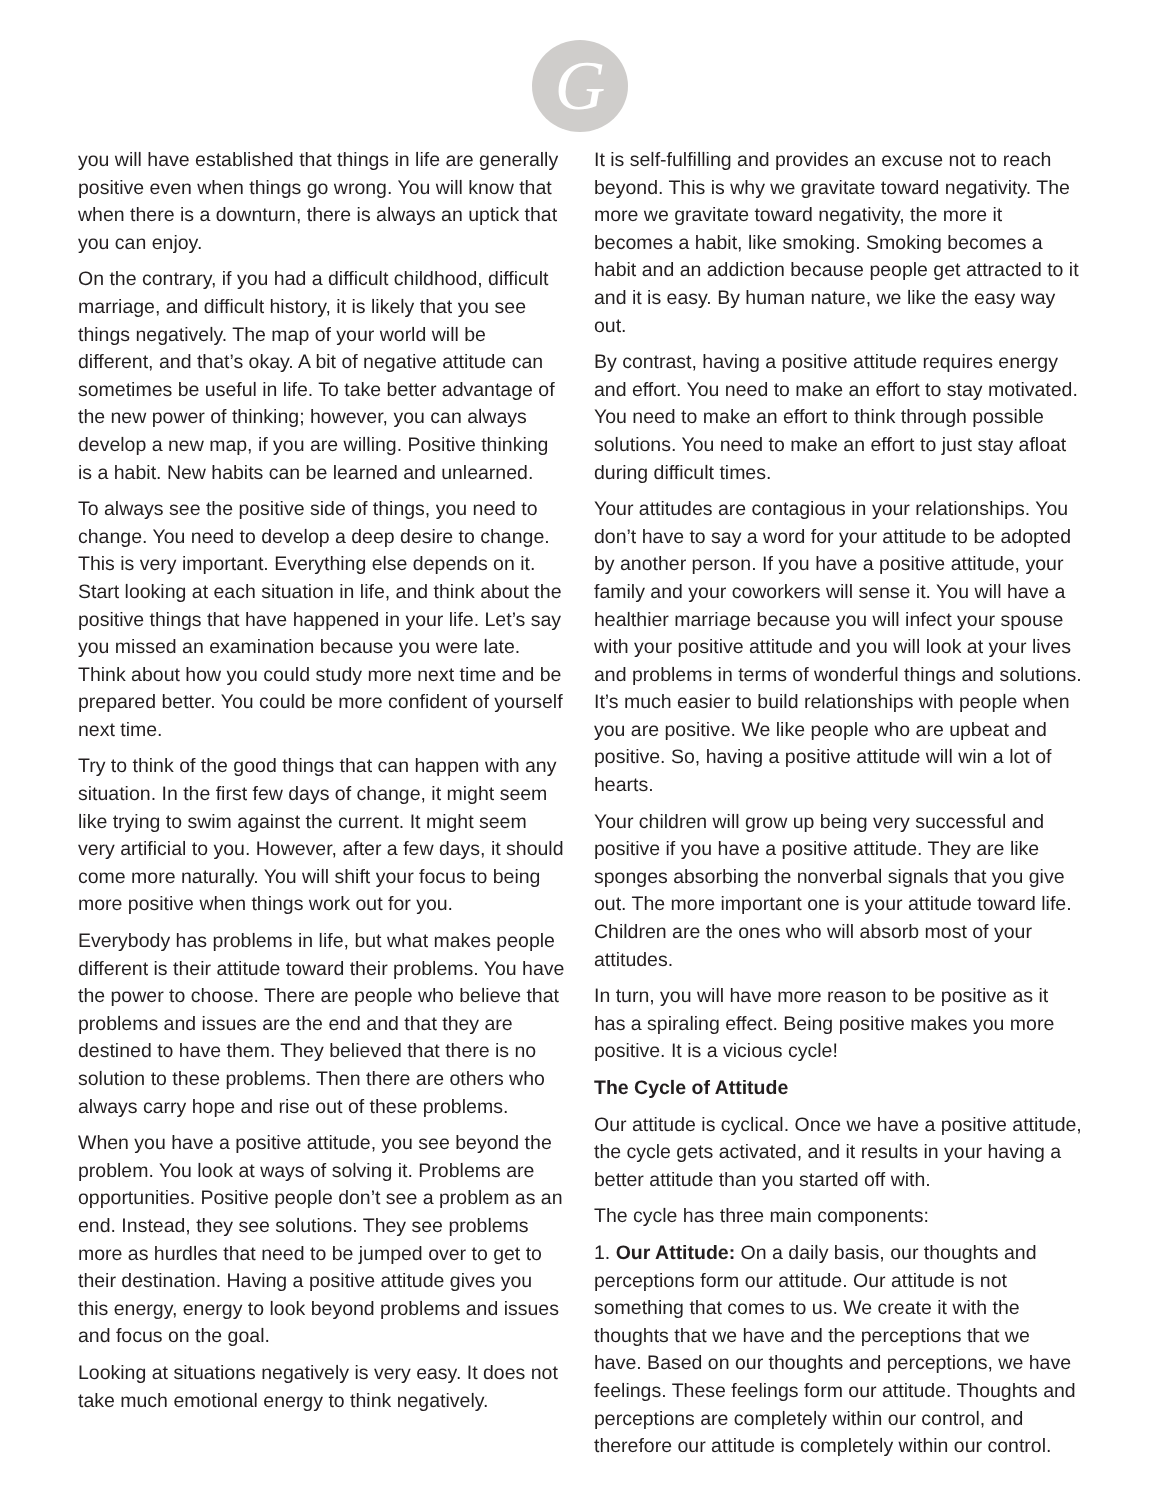G
you will have established that things in life are generally positive even when things go wrong. You will know that when there is a downturn, there is always an uptick that you can enjoy.
On the contrary, if you had a difficult childhood, difficult marriage, and difficult history, it is likely that you see things negatively. The map of your world will be different, and that’s okay. A bit of negative attitude can sometimes be useful in life. To take better advantage of the new power of thinking; however, you can always develop a new map, if you are willing. Positive thinking is a habit. New habits can be learned and unlearned.
To always see the positive side of things, you need to change. You need to develop a deep desire to change. This is very important. Everything else depends on it. Start looking at each situation in life, and think about the positive things that have happened in your life. Let’s say you missed an examination because you were late. Think about how you could study more next time and be prepared better. You could be more confident of yourself next time.
Try to think of the good things that can happen with any situation. In the first few days of change, it might seem like trying to swim against the current. It might seem very artificial to you. However, after a few days, it should come more naturally. You will shift your focus to being more positive when things work out for you.
Everybody has problems in life, but what makes people different is their attitude toward their problems. You have the power to choose. There are people who believe that problems and issues are the end and that they are destined to have them. They believed that there is no solution to these problems. Then there are others who always carry hope and rise out of these problems.
When you have a positive attitude, you see beyond the problem. You look at ways of solving it. Problems are opportunities. Positive people don’t see a problem as an end. Instead, they see solutions. They see problems more as hurdles that need to be jumped over to get to their destination. Having a positive attitude gives you this energy, energy to look beyond problems and issues and focus on the goal.
Looking at situations negatively is very easy. It does not take much emotional energy to think negatively.
It is self-fulfilling and provides an excuse not to reach beyond. This is why we gravitate toward negativity. The more we gravitate toward negativity, the more it becomes a habit, like smoking. Smoking becomes a habit and an addiction because people get attracted to it and it is easy. By human nature, we like the easy way out.
By contrast, having a positive attitude requires energy and effort. You need to make an effort to stay motivated. You need to make an effort to think through possible solutions. You need to make an effort to just stay afloat during difficult times.
Your attitudes are contagious in your relationships. You don’t have to say a word for your attitude to be adopted by another person. If you have a positive attitude, your family and your coworkers will sense it. You will have a healthier marriage because you will infect your spouse with your positive attitude and you will look at your lives and problems in terms of wonderful things and solutions. It’s much easier to build relationships with people when you are positive. We like people who are upbeat and positive. So, having a positive attitude will win a lot of hearts.
Your children will grow up being very successful and positive if you have a positive attitude. They are like sponges absorbing the nonverbal signals that you give out. The more important one is your attitude toward life. Children are the ones who will absorb most of your attitudes.
In turn, you will have more reason to be positive as it has a spiraling effect. Being positive makes you more positive. It is a vicious cycle!
The Cycle of Attitude
Our attitude is cyclical. Once we have a positive attitude, the cycle gets activated, and it results in your having a better attitude than you started off with.
The cycle has three main components:
1. Our Attitude: On a daily basis, our thoughts and perceptions form our attitude. Our attitude is not something that comes to us. We create it with the thoughts that we have and the perceptions that we have. Based on our thoughts and perceptions, we have feelings. These feelings form our attitude. Thoughts and perceptions are completely within our control, and therefore our attitude is completely within our control.